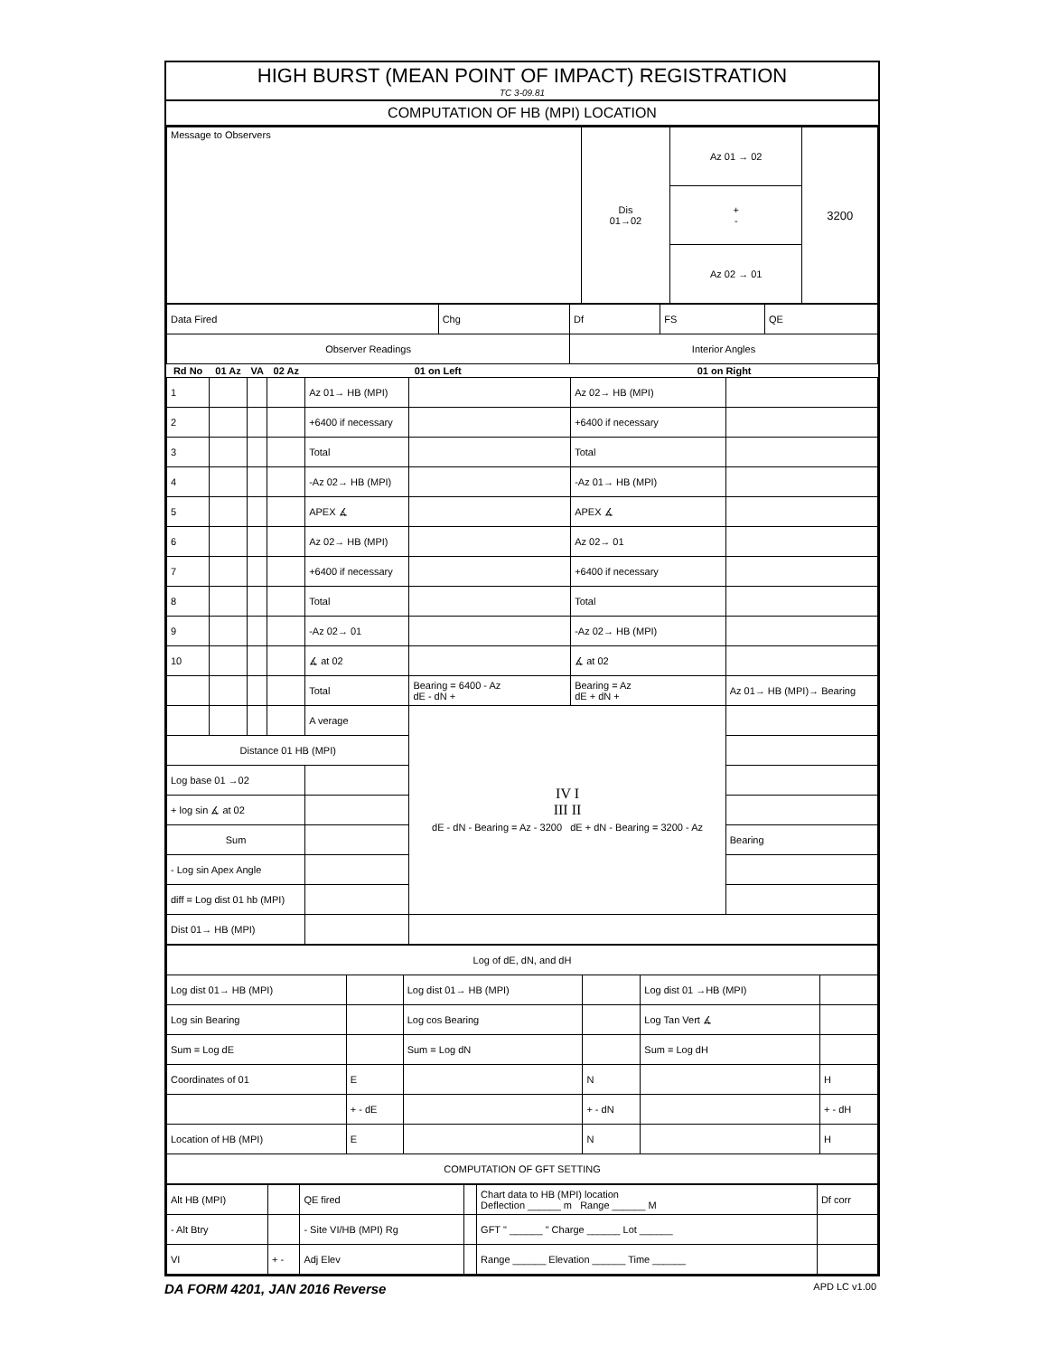HIGH BURST (MEAN POINT OF IMPACT) REGISTRATION
TC 3-09.81
COMPUTATION OF HB (MPI) LOCATION
| Message to Observers | Dis 01→02 | Az 01 → 02 | 3200 |
| | | + - | |
| | | Az 02 → 01 | |
| Data Fired | Chg | Df | FS | QE |
| Observer Readings | | Interior Angles | | |
| Rd No | 01 Az | VA | 02 Az | 01 on Left | | 01 on Right | |
| --- | --- | --- | --- | --- | --- | --- | --- |
| 1 | | | | Az 01→ HB (MPI) | | Az 02→ HB (MPI) | |
| 2 | | | | +6400 if necessary | | +6400 if necessary | |
| 3 | | | | Total | | Total | |
| 4 | | | | -Az 02→ HB (MPI) | | -Az 01→ HB (MPI) | |
| 5 | | | | APEX ∡ | | APEX ∡ | |
| 6 | | | | Az 02→ HB (MPI) | | Az 02→ 01 | |
| 7 | | | | +6400 if necessary | | +6400 if necessary | |
| 8 | | | | Total | | Total | |
| 9 | | | | -Az 02→ 01 | | -Az 02→ HB (MPI) | |
| 10 | | | | ∡ at 02 | | ∡ at 02 | |
| | | | | Total | Bearing = 6400 - Az dE - dN + | Bearing = Az dE + dN + | Az 01→ HB (MPI)→ Bearing |
| | | | | A verage | IV I III II dE - dN - Bearing = Az - 3200 dE + dN - Bearing = 3200 - Az | | |
| Distance 01 HB (MPI) | | | | | | | |
| Log base 01 →02 | | | | | | | |
| + log sin ∡ at 02 | | | | | | | |
| Sum | | | | | | | Bearing |
| - Log sin Apex Angle | | | | | | | |
| diff = Log dist 01 hb (MPI) | | | | | | | |
| Dist 01→ HB (MPI) | | | | | | | |
| Log of dE, dN, and dH | | | | | |
| Log dist 01→ HB (MPI) | | Log dist 01→ HB (MPI) | | Log dist 01 →HB (MPI) | |
| Log sin Bearing | | Log cos Bearing | | Log Tan Vert ∡ | |
| Sum = Log dE | | Sum = Log dN | | Sum = Log dH | |
| Coordinates of 01 | E | | N | | H |
| | + - dE | | + - dN | | + - dH |
| Location of HB (MPI) | E | | N | | H |
| COMPUTATION OF GFT SETTING | | | | | |
| Alt HB (MPI) | | QE fired | | Chart data to HB (MPI) location Deflection ______ m Range ______ M | Df corr |
| - Alt Btry | | - Site VI/HB (MPI) Rg | | GFT " ______ " Charge ______ Lot ______ | |
| VI | + - | Adj Elev | | Range ______ Elevation ______ Time ______ | |
DA FORM 4201, JAN 2016 Reverse APD LC v1.00